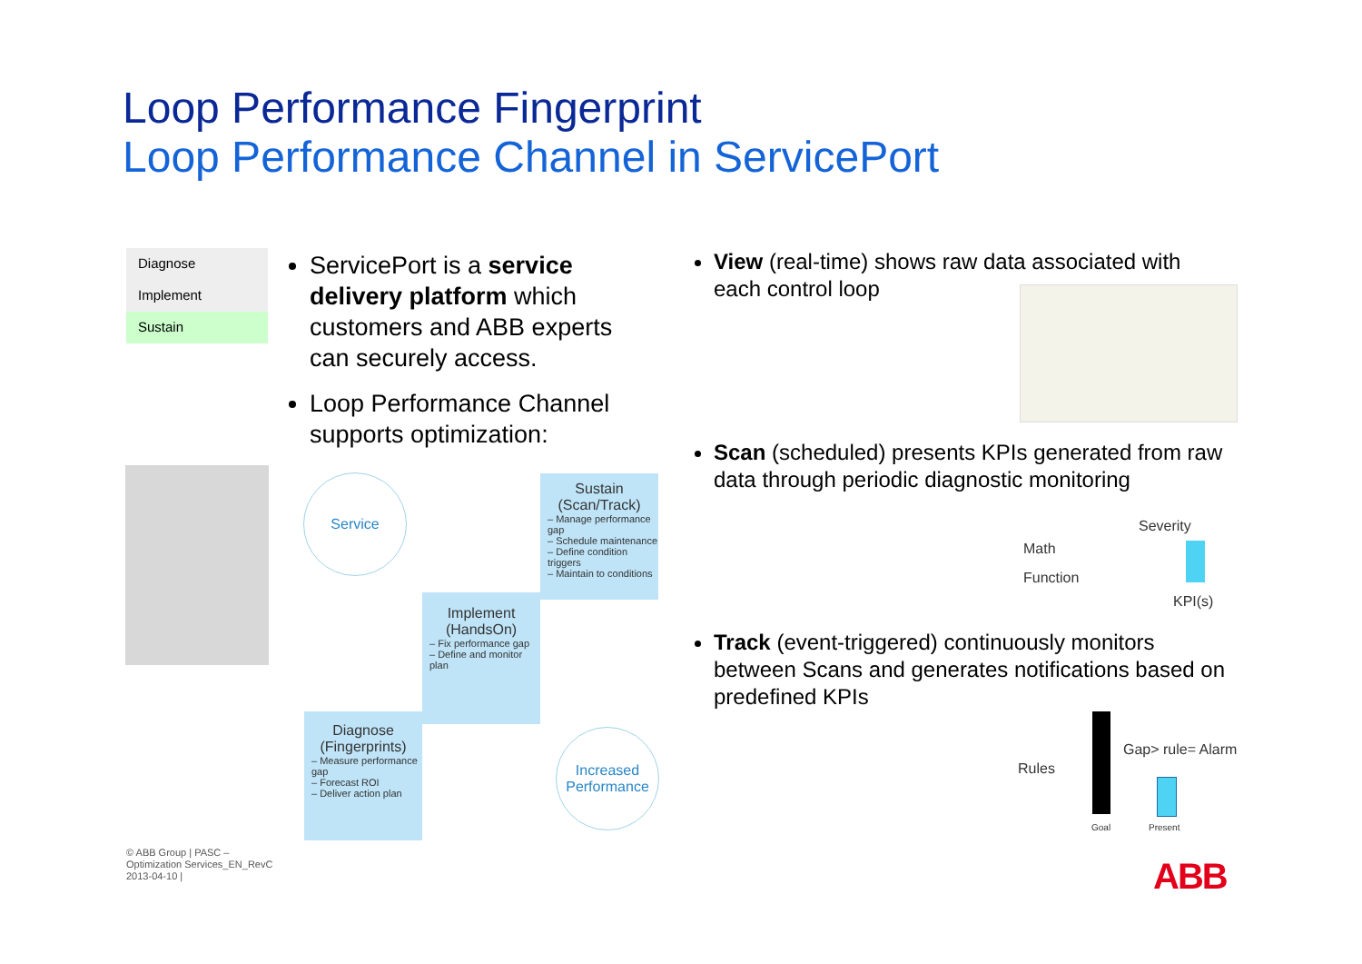Loop Performance Fingerprint
Loop Performance Channel in ServicePort
Diagnose
Implement
Sustain
ServicePort is a service delivery platform which customers and ABB experts can securely access.
Loop Performance Channel supports optimization:
Service
Sustain
(Scan/Track)
– Manage performance gap
– Schedule maintenance
– Define condition triggers
– Maintain to conditions
Implement
(HandsOn)
– Fix performance gap
– Define and monitor plan
Diagnose
(Fingerprints)
– Measure performance gap
– Forecast ROI
– Deliver action plan
Increased
Performance
View (real-time) shows raw data associated with each control loop
Scan (scheduled) presents KPIs generated from raw data through periodic diagnostic monitoring
Math
Function
Severity
KPI(s)
Track (event-triggered) continuously monitors between Scans and generates notifications based on predefined KPIs
Rules
Gap> rule= Alarm
Goal Present
© ABB Group | PASC – Optimization Services_EN_RevC 2013-04-10 |
ABB